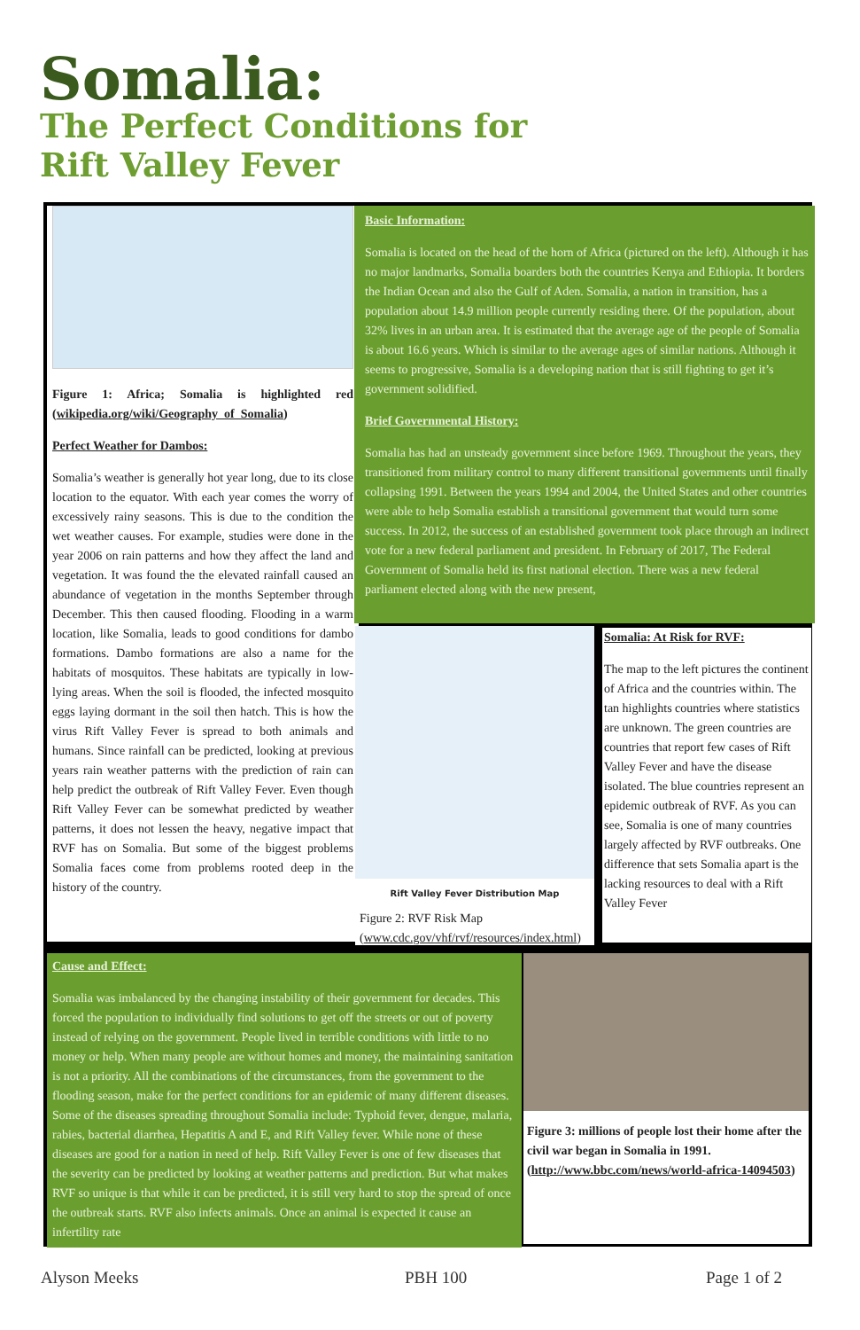Somalia:
The Perfect Conditions for
Rift Valley Fever
Figure 1: Africa; Somalia is highlighted red (wikipedia.org/wiki/Geography_of_Somalia)
Perfect Weather for Dambos:
Somalia’s weather is generally hot year long, due to its close location to the equator. With each year comes the worry of excessively rainy seasons. This is due to the condition the wet weather causes. For example, studies were done in the year 2006 on rain patterns and how they affect the land and vegetation. It was found the the elevated rainfall caused an abundance of vegetation in the months September through December. This then caused flooding. Flooding in a warm location, like Somalia, leads to good conditions for dambo formations. Dambo formations are also a name for the habitats of mosquitos. These habitats are typically in low-lying areas. When the soil is flooded, the infected mosquito eggs laying dormant in the soil then hatch. This is how the virus Rift Valley Fever is spread to both animals and humans. Since rainfall can be predicted, looking at previous years rain weather patterns with the prediction of rain can help predict the outbreak of Rift Valley Fever. Even though Rift Valley Fever can be somewhat predicted by weather patterns, it does not lessen the heavy, negative impact that RVF has on Somalia. But some of the biggest problems Somalia faces come from problems rooted deep in the history of the country.
Basic Information:
Somalia is located on the head of the horn of Africa (pictured on the left). Although it has no major landmarks, Somalia boarders both the countries Kenya and Ethiopia. It borders the Indian Ocean and also the Gulf of Aden. Somalia, a nation in transition, has a population about 14.9 million people currently residing there. Of the population, about 32% lives in an urban area. It is estimated that the average age of the people of Somalia is about 16.6 years. Which is similar to the average ages of similar nations. Although it seems to progressive, Somalia is a developing nation that is still fighting to get it’s government solidified.
Brief Governmental History:
Somalia has had an unsteady government since before 1969. Throughout the years, they transitioned from military control to many different transitional governments until finally collapsing 1991. Between the years 1994 and 2004, the United States and other countries were able to help Somalia establish a transitional government that would turn some success. In 2012, the success of an established government took place through an indirect vote for a new federal parliament and president. In February of 2017, The Federal Government of Somalia held its first national election. There was a new federal parliament elected along with the new present,
Rift Valley Fever Distribution Map
Figure 2: RVF Risk Map (www.cdc.gov/vhf/rvf/resources/index.html)
Somalia: At Risk for RVF:
The map to the left pictures the continent of Africa and the countries within. The tan highlights countries where statistics are unknown. The green countries are countries that report few cases of Rift Valley Fever and have the disease isolated. The blue countries represent an epidemic outbreak of RVF. As you can see, Somalia is one of many countries largely affected by RVF outbreaks. One difference that sets Somalia apart is the lacking resources to deal with a Rift Valley Fever
Cause and Effect:
Somalia was imbalanced by the changing instability of their government for decades. This forced the population to individually find solutions to get off the streets or out of poverty instead of relying on the government. People lived in terrible conditions with little to no money or help. When many people are without homes and money, the maintaining sanitation is not a priority. All the combinations of the circumstances, from the government to the flooding season, make for the perfect conditions for an epidemic of many different diseases. Some of the diseases spreading throughout Somalia include: Typhoid fever, dengue, malaria, rabies, bacterial diarrhea, Hepatitis A and E, and Rift Valley fever. While none of these diseases are good for a nation in need of help. Rift Valley Fever is one of few diseases that the severity can be predicted by looking at weather patterns and prediction. But what makes RVF so unique is that while it can be predicted, it is still very hard to stop the spread of once the outbreak starts. RVF also infects animals. Once an animal is expected it cause an infertility rate
Figure 3: millions of people lost their home after the civil war began in Somalia in 1991. (http://www.bbc.com/news/world-africa-14094503)
Alyson Meeks PBH 100 Page 1 of 2